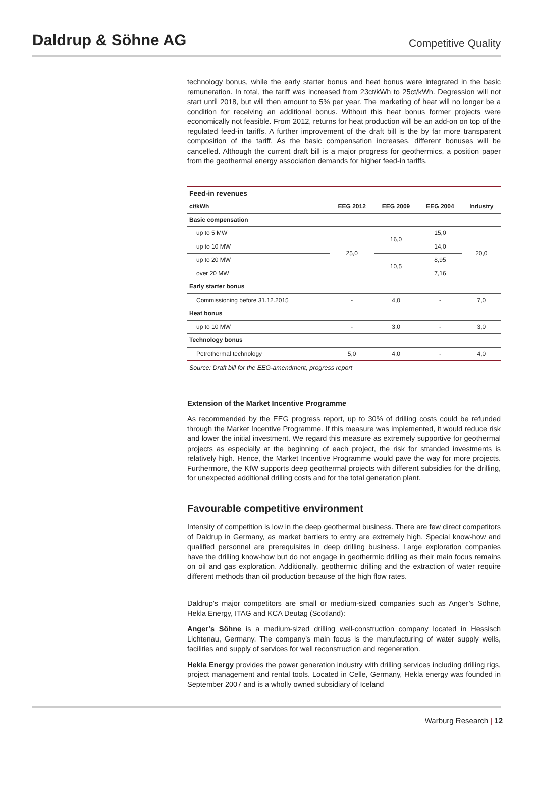Daldrup & Söhne AG
Competitive Quality
technology bonus, while the early starter bonus and heat bonus were integrated in the basic remuneration. In total, the tariff was increased from 23ct/kWh to 25ct/kWh. Degression will not start until 2018, but will then amount to 5% per year. The marketing of heat will no longer be a condition for receiving an additional bonus. Without this heat bonus former projects were economically not feasible. From 2012, returns for heat production will be an add-on on top of the regulated feed-in tariffs. A further improvement of the draft bill is the by far more transparent composition of the tariff. As the basic compensation increases, different bonuses will be cancelled. Although the current draft bill is a major progress for geothermics, a position paper from the geothermal energy association demands for higher feed-in tariffs.
| Feed-in revenues | | | | |
| --- | --- | --- | --- | --- |
| ct/kWh | EEG 2012 | EEG 2009 | EEG 2004 | Industry |
| Basic compensation | | | | |
| up to 5 MW | 25,0 | 16,0 | 15,0 | 20,0 |
| up to 10 MW | | | 14,0 | |
| up to 20 MW | | 10,5 | 8,95 | |
| over 20 MW | | | 7,16 | |
| Early starter bonus | | | | |
| Commissioning before 31.12.2015 | - | 4,0 | - | 7,0 |
| Heat bonus | | | | |
| up to 10 MW | - | 3,0 | - | 3,0 |
| Technology bonus | | | | |
| Petrothermal technology | 5,0 | 4,0 | - | 4,0 |
Source: Draft bill for the EEG-amendment, progress report
Extension of the Market Incentive Programme
As recommended by the EEG progress report, up to 30% of drilling costs could be refunded through the Market Incentive Programme. If this measure was implemented, it would reduce risk and lower the initial investment. We regard this measure as extremely supportive for geothermal projects as especially at the beginning of each project, the risk for stranded investments is relatively high. Hence, the Market Incentive Programme would pave the way for more projects. Furthermore, the KfW supports deep geothermal projects with different subsidies for the drilling, for unexpected additional drilling costs and for the total generation plant.
Favourable competitive environment
Intensity of competition is low in the deep geothermal business. There are few direct competitors of Daldrup in Germany, as market barriers to entry are extremely high. Special know-how and qualified personnel are prerequisites in deep drilling business. Large exploration companies have the drilling know-how but do not engage in geothermic drilling as their main focus remains on oil and gas exploration. Additionally, geothermic drilling and the extraction of water require different methods than oil production because of the high flow rates.
Daldrup’s major competitors are small or medium-sized companies such as Anger’s Söhne, Hekla Energy, ITAG and KCA Deutag (Scotland):
Anger’s Söhne is a medium-sized drilling well-construction company located in Hessisch Lichtenau, Germany. The company’s main focus is the manufacturing of water supply wells, facilities and supply of services for well reconstruction and regeneration.
Hekla Energy provides the power generation industry with drilling services including drilling rigs, project management and rental tools. Located in Celle, Germany, Hekla energy was founded in September 2007 and is a wholly owned subsidiary of Iceland
Warburg Research | 12